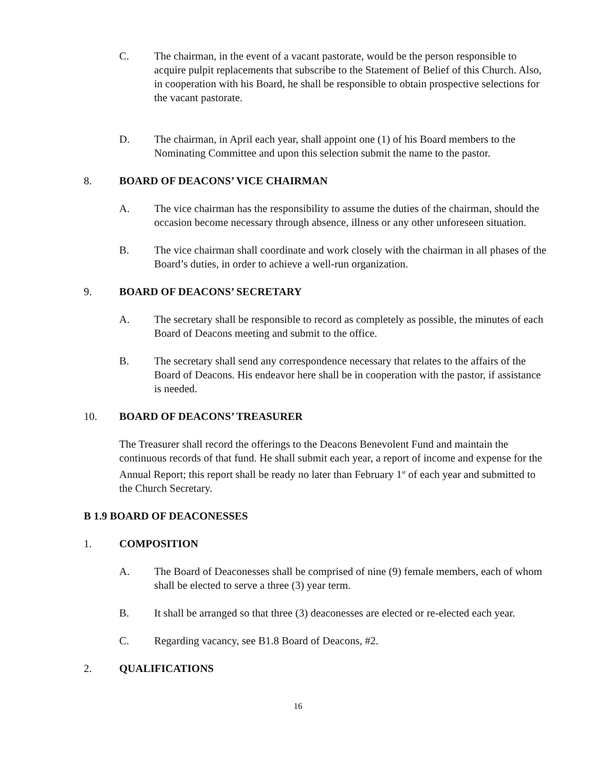C.
The chairman, in the event of a vacant pastorate, would be the person responsible to acquire pulpit replacements that subscribe to the Statement of Belief of this Church. Also, in cooperation with his Board, he shall be responsible to obtain prospective selections for the vacant pastorate.
D.
The chairman, in April each year, shall appoint one (1) of his Board members to the Nominating Committee and upon this selection submit the name to the pastor.
8. BOARD OF DEACONS’ VICE CHAIRMAN
A.
The vice chairman has the responsibility to assume the duties of the chairman, should the occasion become necessary through absence, illness or any other unforeseen situation.
B.
The vice chairman shall coordinate and work closely with the chairman in all phases of the Board’s duties, in order to achieve a well-run organization.
9. BOARD OF DEACONS’ SECRETARY
A.
The secretary shall be responsible to record as completely as possible, the minutes of each Board of Deacons meeting and submit to the office.
B.
The secretary shall send any correspondence necessary that relates to the affairs of the Board of Deacons. His endeavor here shall be in cooperation with the pastor, if assistance is needed.
10. BOARD OF DEACONS’ TREASURER
The Treasurer shall record the offerings to the Deacons Benevolent Fund and maintain the continuous records of that fund. He shall submit each year, a report of income and expense for the Annual Report; this report shall be ready no later than February 1<sup>st</sup> of each year and submitted to the Church Secretary.
B 1.9 BOARD OF DEACONESSES
1. COMPOSITION
A.
The Board of Deaconesses shall be comprised of nine (9) female members, each of whom shall be elected to serve a three (3) year term.
B.
It shall be arranged so that three (3) deaconesses are elected or re-elected each year.
C.
Regarding vacancy, see B1.8 Board of Deacons, #2.
2. QUALIFICATIONS
16